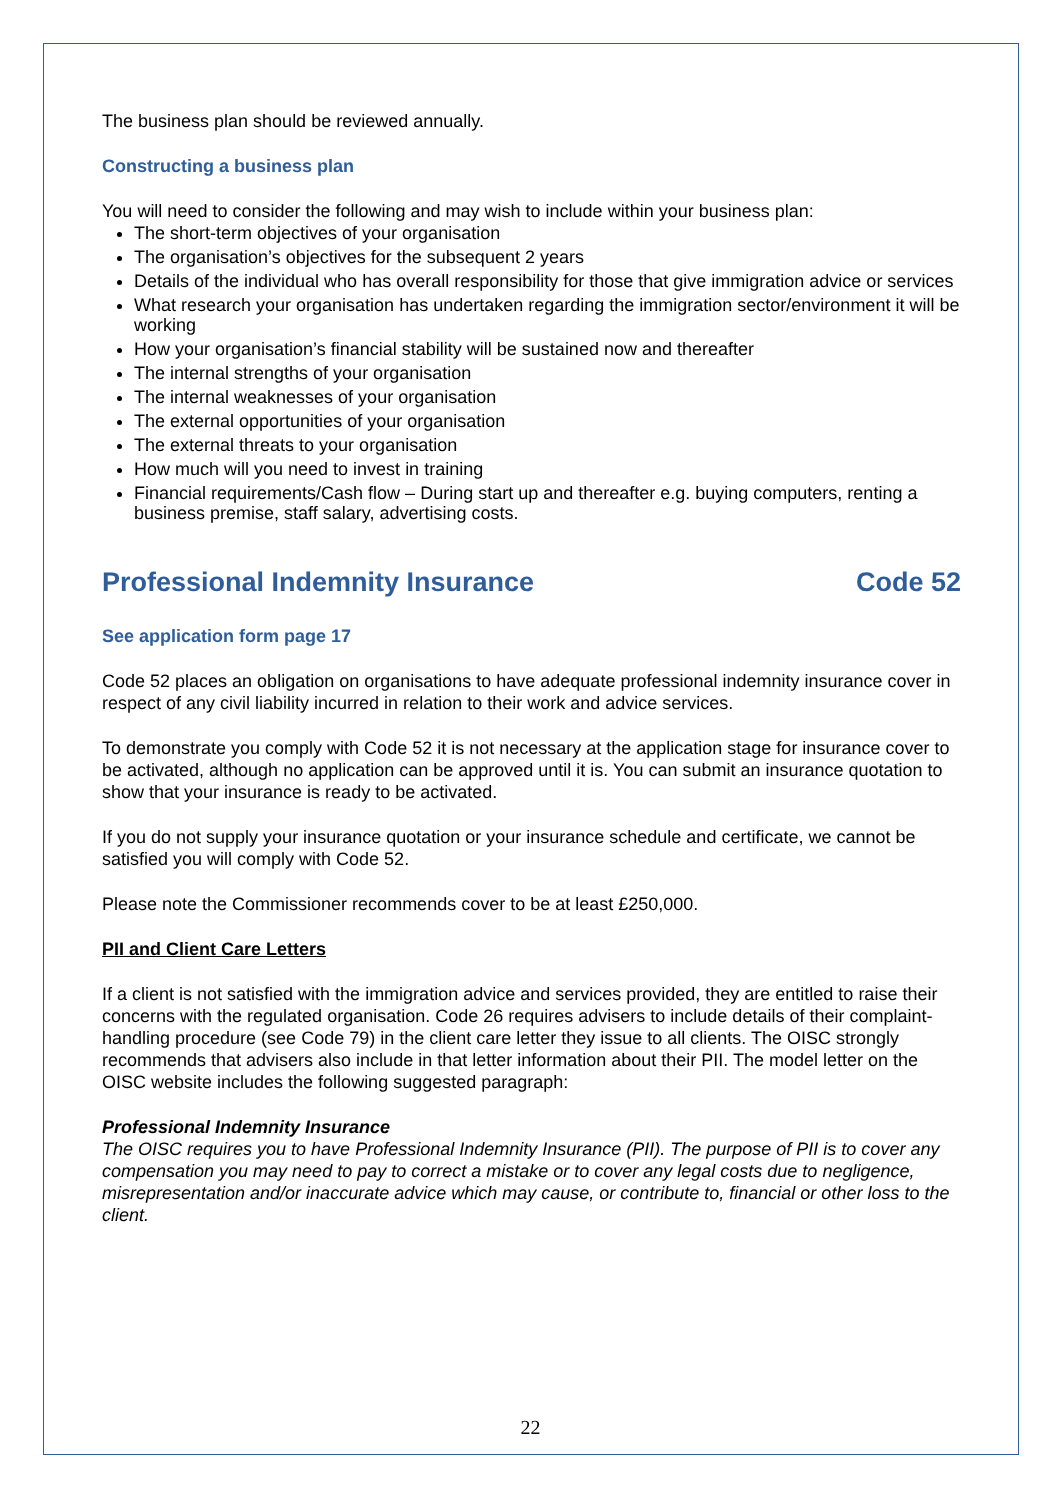The business plan should be reviewed annually.
Constructing a business plan
You will need to consider the following and may wish to include within your business plan:
The short-term objectives of your organisation
The organisation’s objectives for the subsequent 2 years
Details of the individual who has overall responsibility for those that give immigration advice or services
What research your organisation has undertaken regarding the immigration sector/environment it will be working
How your organisation’s financial stability will be sustained now and thereafter
The internal strengths of your organisation
The internal weaknesses of your organisation
The external opportunities of your organisation
The external threats to your organisation
How much will you need to invest in training
Financial requirements/Cash flow – During start up and thereafter e.g. buying computers, renting a business premise, staff salary, advertising costs.
Professional Indemnity Insurance Code 52
See application form page 17
Code 52 places an obligation on organisations to have adequate professional indemnity insurance cover in respect of any civil liability incurred in relation to their work and advice services.
To demonstrate you comply with Code 52 it is not necessary at the application stage for insurance cover to be activated, although no application can be approved until it is. You can submit an insurance quotation to show that your insurance is ready to be activated.
If you do not supply your insurance quotation or your insurance schedule and certificate, we cannot be satisfied you will comply with Code 52.
Please note the Commissioner recommends cover to be at least £250,000.
PII and Client Care Letters
If a client is not satisfied with the immigration advice and services provided, they are entitled to raise their concerns with the regulated organisation. Code 26 requires advisers to include details of their complaint-handling procedure (see Code 79) in the client care letter they issue to all clients. The OISC strongly recommends that advisers also include in that letter information about their PII. The model letter on the OISC website includes the following suggested paragraph:
Professional Indemnity Insurance
The OISC requires you to have Professional Indemnity Insurance (PII). The purpose of PII is to cover any compensation you may need to pay to correct a mistake or to cover any legal costs due to negligence, misrepresentation and/or inaccurate advice which may cause, or contribute to, financial or other loss to the client.
22